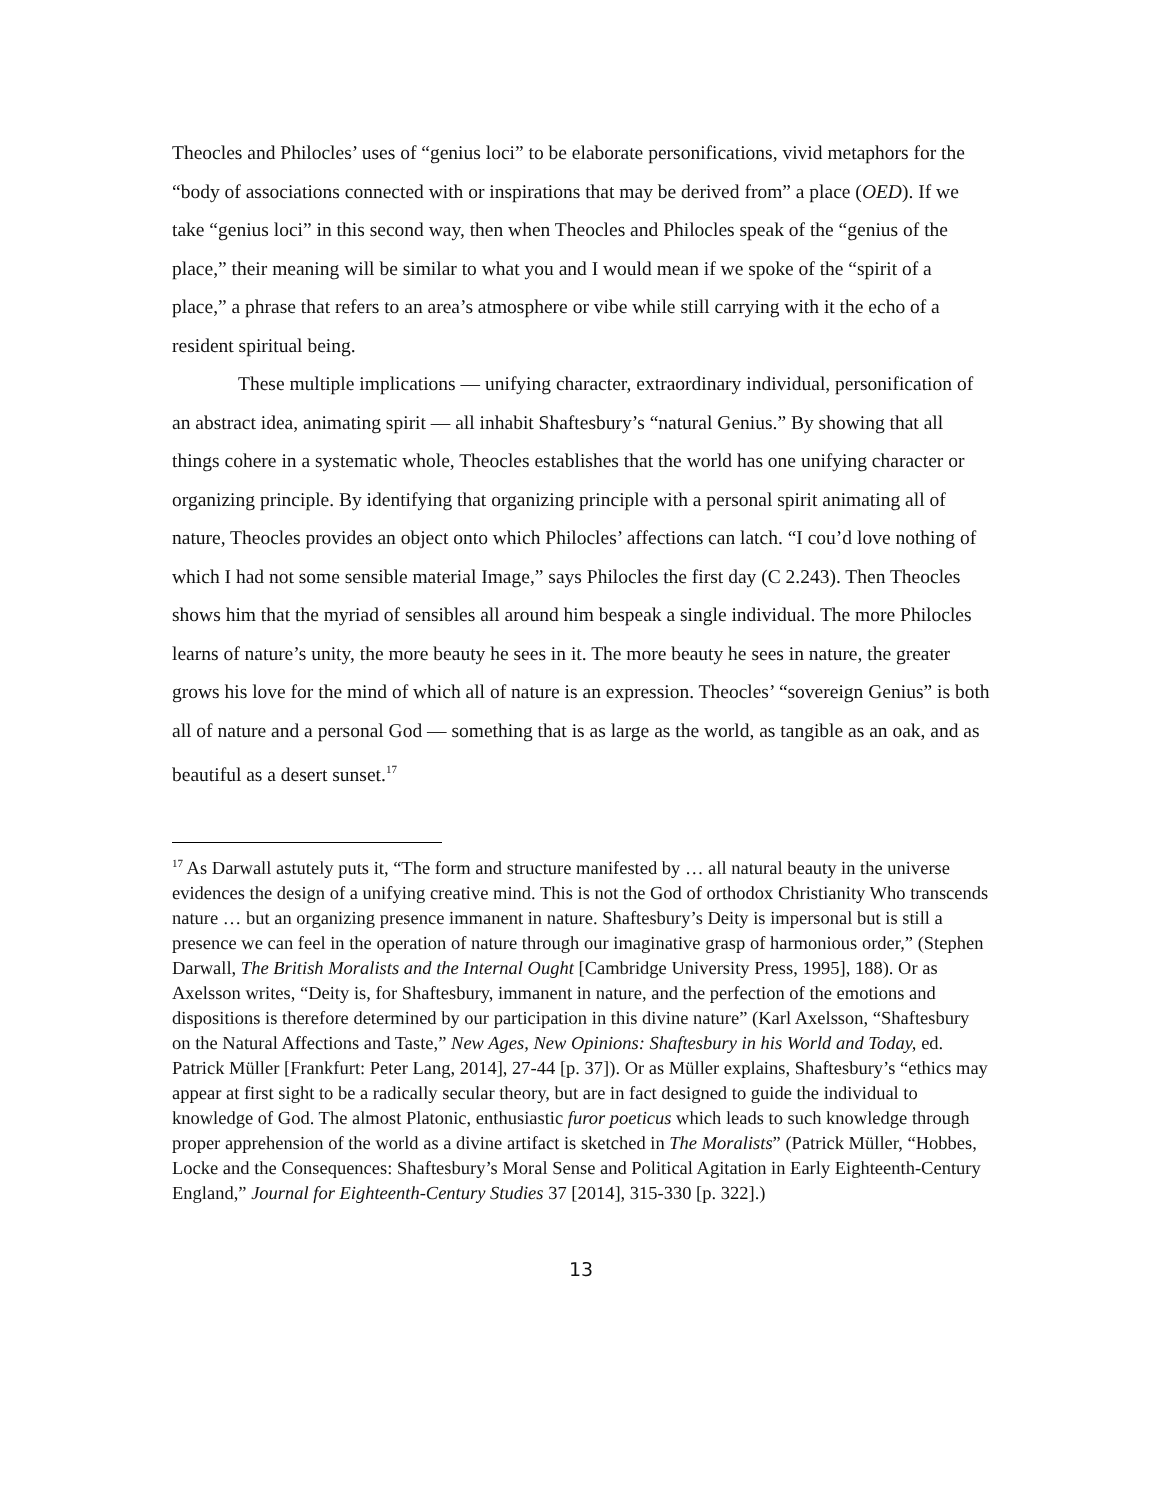Theocles and Philocles’ uses of “genius loci” to be elaborate personifications, vivid metaphors for the “body of associations connected with or inspirations that may be derived from” a place (OED). If we take “genius loci” in this second way, then when Theocles and Philocles speak of the “genius of the place,” their meaning will be similar to what you and I would mean if we spoke of the “spirit of a place,” a phrase that refers to an area’s atmosphere or vibe while still carrying with it the echo of a resident spiritual being.
These multiple implications — unifying character, extraordinary individual, personification of an abstract idea, animating spirit — all inhabit Shaftesbury’s “natural Genius.” By showing that all things cohere in a systematic whole, Theocles establishes that the world has one unifying character or organizing principle. By identifying that organizing principle with a personal spirit animating all of nature, Theocles provides an object onto which Philocles’ affections can latch. “I cou’d love nothing of which I had not some sensible material Image,” says Philocles the first day (C 2.243). Then Theocles shows him that the myriad of sensibles all around him bespeak a single individual. The more Philocles learns of nature’s unity, the more beauty he sees in it. The more beauty he sees in nature, the greater grows his love for the mind of which all of nature is an expression. Theocles’ “sovereign Genius” is both all of nature and a personal God — something that is as large as the world, as tangible as an oak, and as beautiful as a desert sunset.<sup>17</sup>
<sup>17</sup> As Darwall astutely puts it, “The form and structure manifested by … all natural beauty in the universe evidences the design of a unifying creative mind. This is not the God of orthodox Christianity Who transcends nature … but an organizing presence immanent in nature. Shaftesbury’s Deity is impersonal but is still a presence we can feel in the operation of nature through our imaginative grasp of harmonious order,” (Stephen Darwall, The British Moralists and the Internal Ought [Cambridge University Press, 1995], 188). Or as Axelsson writes, “Deity is, for Shaftesbury, immanent in nature, and the perfection of the emotions and dispositions is therefore determined by our participation in this divine nature” (Karl Axelsson, “Shaftesbury on the Natural Affections and Taste,” New Ages, New Opinions: Shaftesbury in his World and Today, ed. Patrick Müller [Frankfurt: Peter Lang, 2014], 27-44 [p. 37]). Or as Müller explains, Shaftesbury’s “ethics may appear at first sight to be a radically secular theory, but are in fact designed to guide the individual to knowledge of God. The almost Platonic, enthusiastic furor poeticus which leads to such knowledge through proper apprehension of the world as a divine artifact is sketched in The Moralists” (Patrick Müller, “Hobbes, Locke and the Consequences: Shaftesbury’s Moral Sense and Political Agitation in Early Eighteenth-Century England,” Journal for Eighteenth-Century Studies 37 [2014], 315-330 [p. 322].)
13